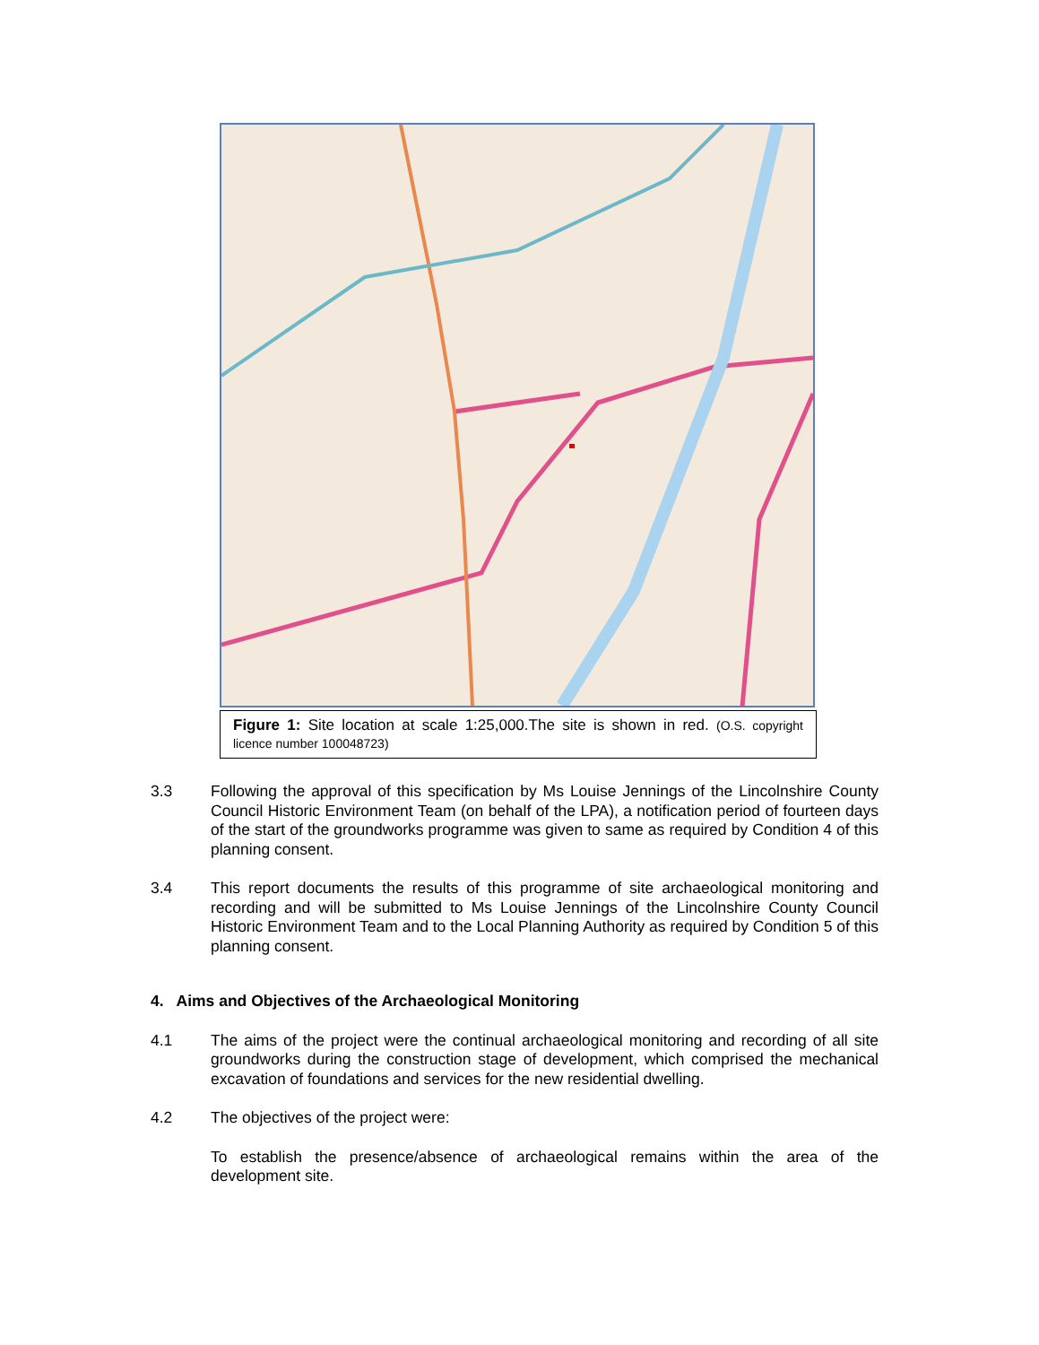Figure 1: Site location at scale 1:25,000.The site is shown in red. (O.S. copyright licence number 100048723)
3.3 Following the approval of this specification by Ms Louise Jennings of the Lincolnshire County Council Historic Environment Team (on behalf of the LPA), a notification period of fourteen days of the start of the groundworks programme was given to same as required by Condition 4 of this planning consent.
3.4 This report documents the results of this programme of site archaeological monitoring and recording and will be submitted to Ms Louise Jennings of the Lincolnshire County Council Historic Environment Team and to the Local Planning Authority as required by Condition 5 of this planning consent.
4. Aims and Objectives of the Archaeological Monitoring
4.1 The aims of the project were the continual archaeological monitoring and recording of all site groundworks during the construction stage of development, which comprised the mechanical excavation of foundations and services for the new residential dwelling.
4.2 The objectives of the project were:
To establish the presence/absence of archaeological remains within the area of the development site.